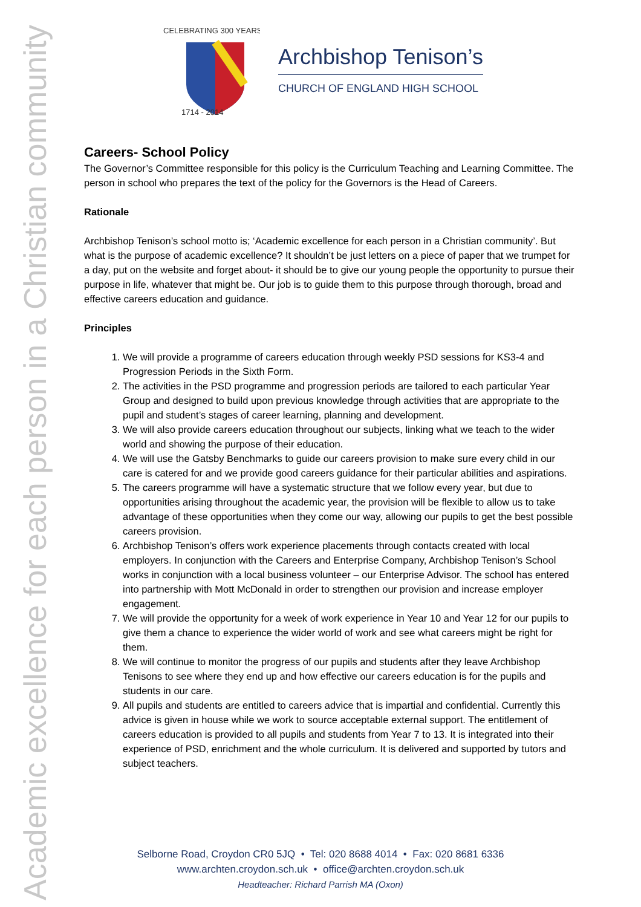Academic excellence for each person in a Christian community
CELEBRATING 300 YEARS
1714 - 2014
Archbishop Tenison’s
CHURCH OF ENGLAND HIGH SCHOOL
Careers- School Policy
The Governor’s Committee responsible for this policy is the Curriculum Teaching and Learning Committee. The person in school who prepares the text of the policy for the Governors is the Head of Careers.
Rationale
Archbishop Tenison’s school motto is; ‘Academic excellence for each person in a Christian community’. But what is the purpose of academic excellence? It shouldn’t be just letters on a piece of paper that we trumpet for a day, put on the website and forget about- it should be to give our young people the opportunity to pursue their purpose in life, whatever that might be. Our job is to guide them to this purpose through thorough, broad and effective careers education and guidance.
Principles
1. We will provide a programme of careers education through weekly PSD sessions for KS3-4 and Progression Periods in the Sixth Form.
2. The activities in the PSD programme and progression periods are tailored to each particular Year Group and designed to build upon previous knowledge through activities that are appropriate to the pupil and student’s stages of career learning, planning and development.
3. We will also provide careers education throughout our subjects, linking what we teach to the wider world and showing the purpose of their education.
4. We will use the Gatsby Benchmarks to guide our careers provision to make sure every child in our care is catered for and we provide good careers guidance for their particular abilities and aspirations.
5. The careers programme will have a systematic structure that we follow every year, but due to opportunities arising throughout the academic year, the provision will be flexible to allow us to take advantage of these opportunities when they come our way, allowing our pupils to get the best possible careers provision.
6. Archbishop Tenison’s offers work experience placements through contacts created with local employers. In conjunction with the Careers and Enterprise Company, Archbishop Tenison’s School works in conjunction with a local business volunteer – our Enterprise Advisor. The school has entered into partnership with Mott McDonald in order to strengthen our provision and increase employer engagement.
7. We will provide the opportunity for a week of work experience in Year 10 and Year 12 for our pupils to give them a chance to experience the wider world of work and see what careers might be right for them.
8. We will continue to monitor the progress of our pupils and students after they leave Archbishop Tenisons to see where they end up and how effective our careers education is for the pupils and students in our care.
9. All pupils and students are entitled to careers advice that is impartial and confidential. Currently this advice is given in house while we work to source acceptable external support. The entitlement of careers education is provided to all pupils and students from Year 7 to 13. It is integrated into their experience of PSD, enrichment and the whole curriculum. It is delivered and supported by tutors and subject teachers.
Selborne Road, Croydon CR0 5JQ • Tel: 020 8688 4014 • Fax: 020 8681 6336
www.archten.croydon.sch.uk • office@archten.croydon.sch.uk
Headteacher: Richard Parrish MA (Oxon)